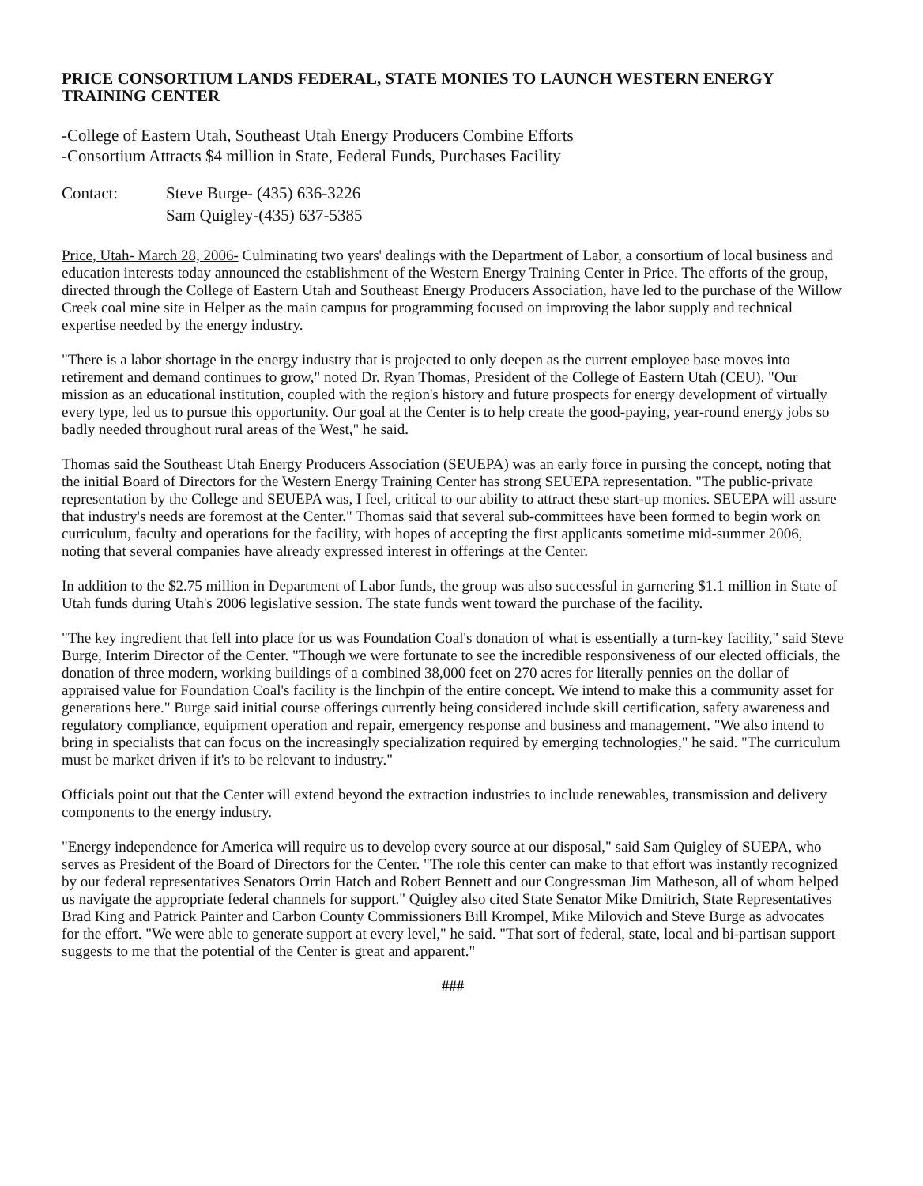PRICE CONSORTIUM LANDS FEDERAL, STATE MONIES TO LAUNCH WESTERN ENERGY TRAINING CENTER
-College of Eastern Utah, Southeast Utah Energy Producers Combine Efforts
-Consortium Attracts $4 million in State, Federal Funds, Purchases Facility
Contact: Steve Burge- (435) 636-3226
Sam Quigley-(435) 637-5385
Price, Utah- March 28, 2006- Culminating two years' dealings with the Department of Labor, a consortium of local business and education interests today announced the establishment of the Western Energy Training Center in Price. The efforts of the group, directed through the College of Eastern Utah and Southeast Energy Producers Association, have led to the purchase of the Willow Creek coal mine site in Helper as the main campus for programming focused on improving the labor supply and technical expertise needed by the energy industry.
"There is a labor shortage in the energy industry that is projected to only deepen as the current employee base moves into retirement and demand continues to grow," noted Dr. Ryan Thomas, President of the College of Eastern Utah (CEU). "Our mission as an educational institution, coupled with the region's history and future prospects for energy development of virtually every type, led us to pursue this opportunity. Our goal at the Center is to help create the good-paying, year-round energy jobs so badly needed throughout rural areas of the West," he said.
Thomas said the Southeast Utah Energy Producers Association (SEUEPA) was an early force in pursing the concept, noting that the initial Board of Directors for the Western Energy Training Center has strong SEUEPA representation. "The public-private representation by the College and SEUEPA was, I feel, critical to our ability to attract these start-up monies. SEUEPA will assure that industry's needs are foremost at the Center." Thomas said that several sub-committees have been formed to begin work on curriculum, faculty and operations for the facility, with hopes of accepting the first applicants sometime mid-summer 2006, noting that several companies have already expressed interest in offerings at the Center.
In addition to the $2.75 million in Department of Labor funds, the group was also successful in garnering $1.1 million in State of Utah funds during Utah's 2006 legislative session. The state funds went toward the purchase of the facility.
"The key ingredient that fell into place for us was Foundation Coal's donation of what is essentially a turn-key facility," said Steve Burge, Interim Director of the Center. "Though we were fortunate to see the incredible responsiveness of our elected officials, the donation of three modern, working buildings of a combined 38,000 feet on 270 acres for literally pennies on the dollar of appraised value for Foundation Coal's facility is the linchpin of the entire concept. We intend to make this a community asset for generations here." Burge said initial course offerings currently being considered include skill certification, safety awareness and regulatory compliance, equipment operation and repair, emergency response and business and management. "We also intend to bring in specialists that can focus on the increasingly specialization required by emerging technologies," he said. "The curriculum must be market driven if it's to be relevant to industry."
Officials point out that the Center will extend beyond the extraction industries to include renewables, transmission and delivery components to the energy industry.
"Energy independence for America will require us to develop every source at our disposal," said Sam Quigley of SUEPA, who serves as President of the Board of Directors for the Center. "The role this center can make to that effort was instantly recognized by our federal representatives Senators Orrin Hatch and Robert Bennett and our Congressman Jim Matheson, all of whom helped us navigate the appropriate federal channels for support." Quigley also cited State Senator Mike Dmitrich, State Representatives Brad King and Patrick Painter and Carbon County Commissioners Bill Krompel, Mike Milovich and Steve Burge as advocates for the effort. "We were able to generate support at every level," he said. "That sort of federal, state, local and bi-partisan support suggests to me that the potential of the Center is great and apparent."
###